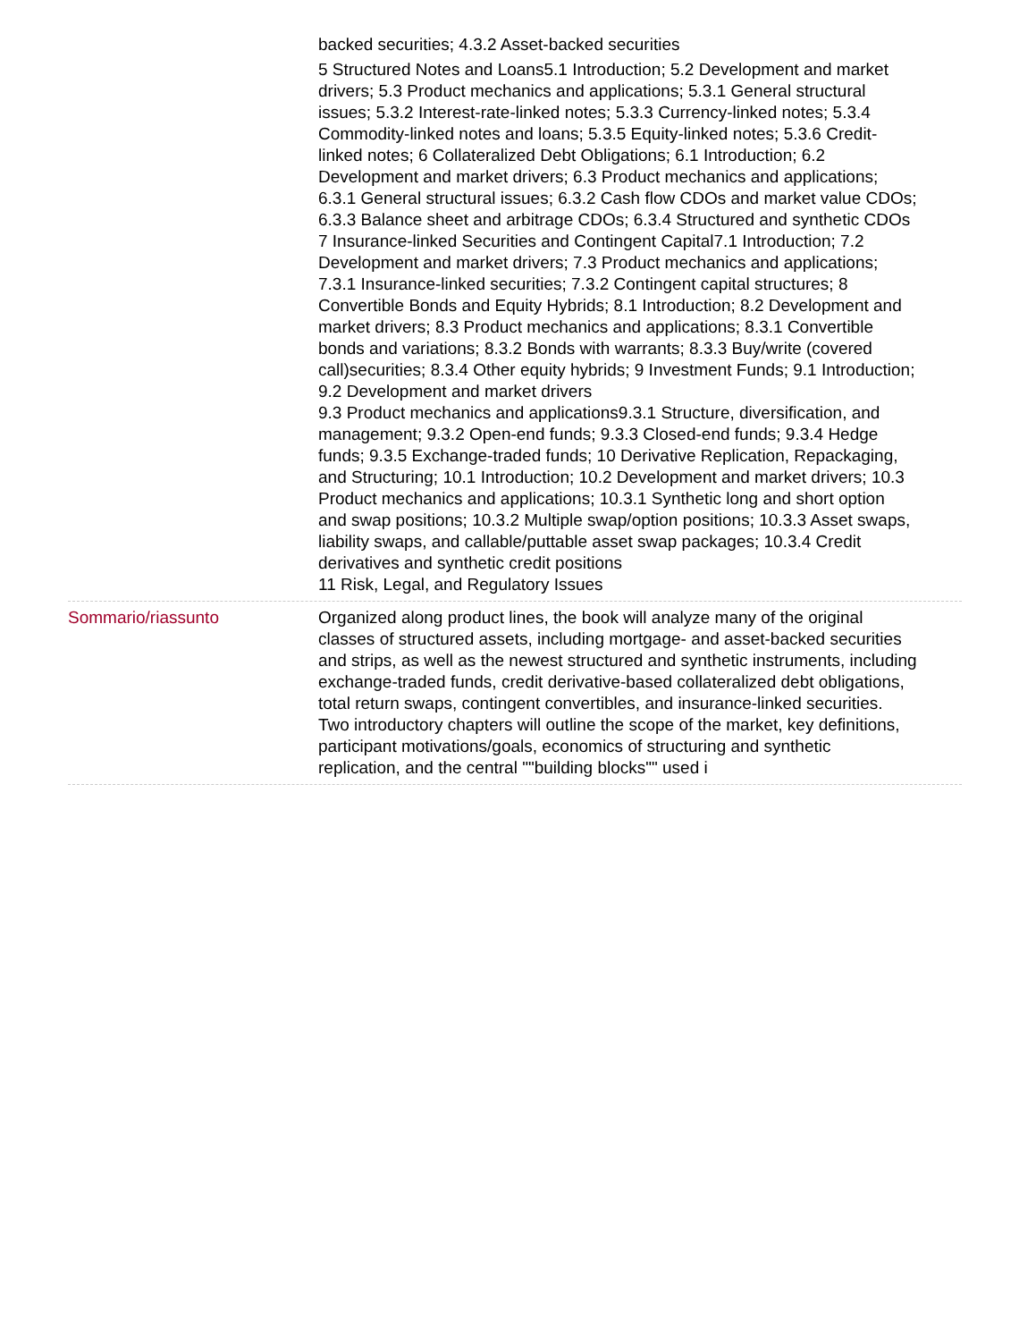backed securities; 4.3.2 Asset-backed securities
5 Structured Notes and Loans5.1 Introduction; 5.2 Development and market drivers; 5.3 Product mechanics and applications; 5.3.1 General structural issues; 5.3.2 Interest-rate-linked notes; 5.3.3 Currency-linked notes; 5.3.4 Commodity-linked notes and loans; 5.3.5 Equity-linked notes; 5.3.6 Credit-linked notes; 6 Collateralized Debt Obligations; 6.1 Introduction; 6.2 Development and market drivers; 6.3 Product mechanics and applications; 6.3.1 General structural issues; 6.3.2 Cash flow CDOs and market value CDOs; 6.3.3 Balance sheet and arbitrage CDOs; 6.3.4 Structured and synthetic CDOs
7 Insurance-linked Securities and Contingent Capital7.1 Introduction; 7.2 Development and market drivers; 7.3 Product mechanics and applications; 7.3.1 Insurance-linked securities; 7.3.2 Contingent capital structures; 8 Convertible Bonds and Equity Hybrids; 8.1 Introduction; 8.2 Development and market drivers; 8.3 Product mechanics and applications; 8.3.1 Convertible bonds and variations; 8.3.2 Bonds with warrants; 8.3.3 Buy/write (covered call)securities; 8.3.4 Other equity hybrids; 9 Investment Funds; 9.1 Introduction; 9.2 Development and market drivers
9.3 Product mechanics and applications9.3.1 Structure, diversification, and management; 9.3.2 Open-end funds; 9.3.3 Closed-end funds; 9.3.4 Hedge funds; 9.3.5 Exchange-traded funds; 10 Derivative Replication, Repackaging, and Structuring; 10.1 Introduction; 10.2 Development and market drivers; 10.3 Product mechanics and applications; 10.3.1 Synthetic long and short option and swap positions; 10.3.2 Multiple swap/option positions; 10.3.3 Asset swaps, liability swaps, and callable/puttable asset swap packages; 10.3.4 Credit derivatives and synthetic credit positions
11 Risk, Legal, and Regulatory Issues
Sommario/riassunto Organized along product lines, the book will analyze many of the original classes of structured assets, including mortgage- and asset-backed securities and strips, as well as the newest structured and synthetic instruments, including exchange-traded funds, credit derivative-based collateralized debt obligations, total return swaps, contingent convertibles, and insurance-linked securities. Two introductory chapters will outline the scope of the market, key definitions, participant motivations/goals, economics of structuring and synthetic replication, and the central ""building blocks"" used i